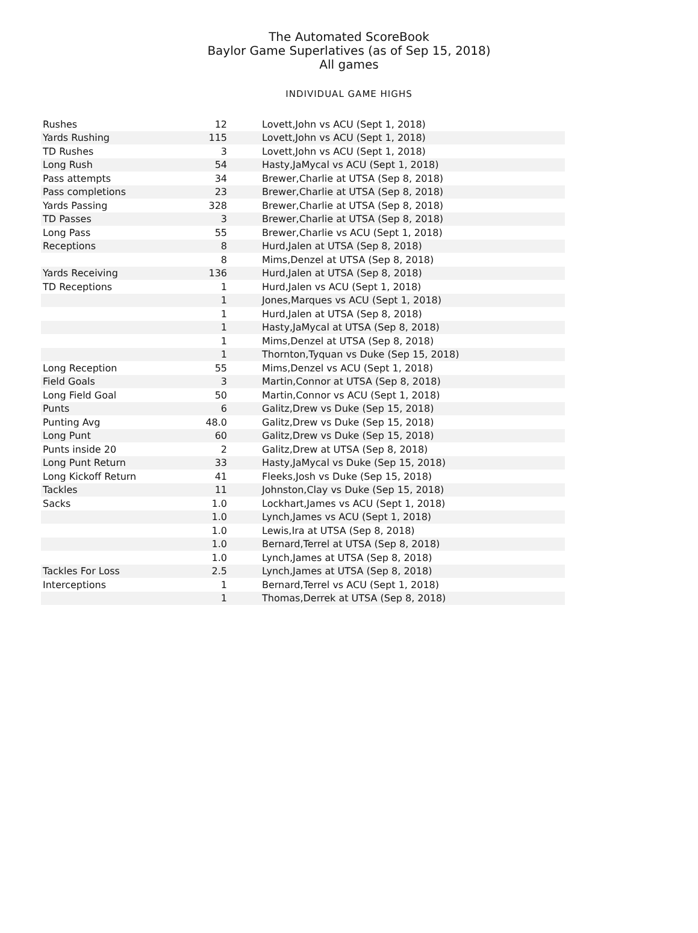The Automated ScoreBook
Baylor Game Superlatives (as of Sep 15, 2018)
All games
INDIVIDUAL GAME HIGHS
| Rushes | 12 | Lovett,John vs ACU (Sept 1, 2018) |
| Yards Rushing | 115 | Lovett,John vs ACU (Sept 1, 2018) |
| TD Rushes | 3 | Lovett,John vs ACU (Sept 1, 2018) |
| Long Rush | 54 | Hasty,JaMycal vs ACU (Sept 1, 2018) |
| Pass attempts | 34 | Brewer,Charlie at UTSA (Sep 8, 2018) |
| Pass completions | 23 | Brewer,Charlie at UTSA (Sep 8, 2018) |
| Yards Passing | 328 | Brewer,Charlie at UTSA (Sep 8, 2018) |
| TD Passes | 3 | Brewer,Charlie at UTSA (Sep 8, 2018) |
| Long Pass | 55 | Brewer,Charlie vs ACU (Sept 1, 2018) |
| Receptions | 8 | Hurd,Jalen at UTSA (Sep 8, 2018) |
| | 8 | Mims,Denzel at UTSA (Sep 8, 2018) |
| Yards Receiving | 136 | Hurd,Jalen at UTSA (Sep 8, 2018) |
| TD Receptions | 1 | Hurd,Jalen vs ACU (Sept 1, 2018) |
| | 1 | Jones,Marques vs ACU (Sept 1, 2018) |
| | 1 | Hurd,Jalen at UTSA (Sep 8, 2018) |
| | 1 | Hasty,JaMycal at UTSA (Sep 8, 2018) |
| | 1 | Mims,Denzel at UTSA (Sep 8, 2018) |
| | 1 | Thornton,Tyquan vs Duke (Sep 15, 2018) |
| Long Reception | 55 | Mims,Denzel vs ACU (Sept 1, 2018) |
| Field Goals | 3 | Martin,Connor at UTSA (Sep 8, 2018) |
| Long Field Goal | 50 | Martin,Connor vs ACU (Sept 1, 2018) |
| Punts | 6 | Galitz,Drew vs Duke (Sep 15, 2018) |
| Punting Avg | 48.0 | Galitz,Drew vs Duke (Sep 15, 2018) |
| Long Punt | 60 | Galitz,Drew vs Duke (Sep 15, 2018) |
| Punts inside 20 | 2 | Galitz,Drew at UTSA (Sep 8, 2018) |
| Long Punt Return | 33 | Hasty,JaMycal vs Duke (Sep 15, 2018) |
| Long Kickoff Return | 41 | Fleeks,Josh vs Duke (Sep 15, 2018) |
| Tackles | 11 | Johnston,Clay vs Duke (Sep 15, 2018) |
| Sacks | 1.0 | Lockhart,James vs ACU (Sept 1, 2018) |
| | 1.0 | Lynch,James vs ACU (Sept 1, 2018) |
| | 1.0 | Lewis,Ira at UTSA (Sep 8, 2018) |
| | 1.0 | Bernard,Terrel at UTSA (Sep 8, 2018) |
| | 1.0 | Lynch,James at UTSA (Sep 8, 2018) |
| Tackles For Loss | 2.5 | Lynch,James at UTSA (Sep 8, 2018) |
| Interceptions | 1 | Bernard,Terrel vs ACU (Sept 1, 2018) |
| | 1 | Thomas,Derrek at UTSA (Sep 8, 2018) |